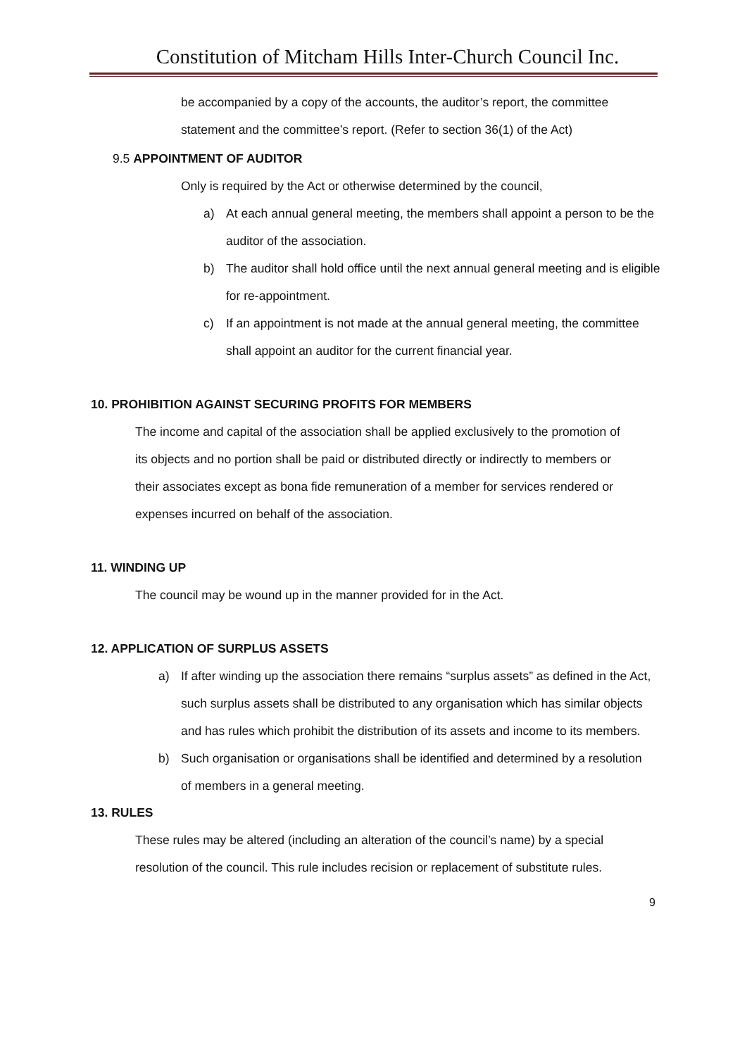Constitution of Mitcham Hills Inter-Church Council Inc.
be accompanied by a copy of the accounts, the auditor’s report, the committee statement and the committee’s report. (Refer to section 36(1) of the Act)
9.5 APPOINTMENT OF AUDITOR
Only is required by the Act or otherwise determined by the council,
a) At each annual general meeting, the members shall appoint a person to be the auditor of the association.
b) The auditor shall hold office until the next annual general meeting and is eligible for re-appointment.
c) If an appointment is not made at the annual general meeting, the committee shall appoint an auditor for the current financial year.
10. PROHIBITION AGAINST SECURING PROFITS FOR MEMBERS
The income and capital of the association shall be applied exclusively to the promotion of its objects and no portion shall be paid or distributed directly or indirectly to members or their associates except as bona fide remuneration of a member for services rendered or expenses incurred on behalf of the association.
11. WINDING UP
The council may be wound up in the manner provided for in the Act.
12. APPLICATION OF SURPLUS ASSETS
a) If after winding up the association there remains “surplus assets” as defined in the Act, such surplus assets shall be distributed to any organisation which has similar objects and has rules which prohibit the distribution of its assets and income to its members.
b) Such organisation or organisations shall be identified and determined by a resolution of members in a general meeting.
13. RULES
These rules may be altered (including an alteration of the council’s name) by a special resolution of the council. This rule includes recision or replacement of substitute rules.
9